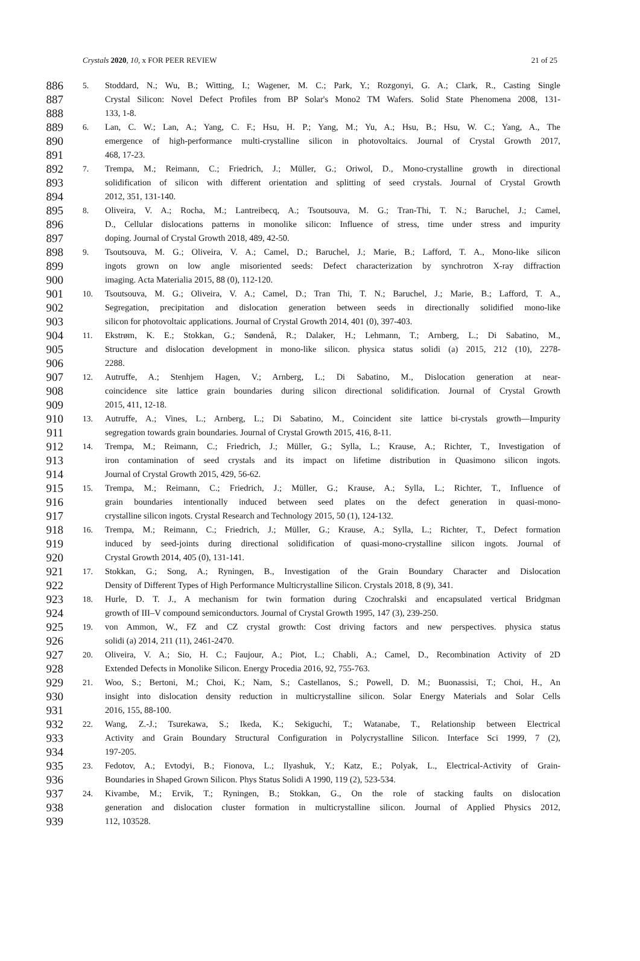Crystals 2020, 10, x FOR PEER REVIEW 21 of 25
886 5. Stoddard, N.; Wu, B.; Witting, I.; Wagener, M. C.; Park, Y.; Rozgonyi, G. A.; Clark, R., Casting Single
887 Crystal Silicon: Novel Defect Profiles from BP Solar's Mono2 TM Wafers. Solid State Phenomena 2008, 131-
888 133, 1-8.
889 6. Lan, C. W.; Lan, A.; Yang, C. F.; Hsu, H. P.; Yang, M.; Yu, A.; Hsu, B.; Hsu, W. C.; Yang, A., The
890 emergence of high-performance multi-crystalline silicon in photovoltaics. Journal of Crystal Growth 2017,
891 468, 17-23.
892 7. Trempa, M.; Reimann, C.; Friedrich, J.; Müller, G.; Oriwol, D., Mono-crystalline growth in directional
893 solidification of silicon with different orientation and splitting of seed crystals. Journal of Crystal Growth
894 2012, 351, 131-140.
895 8. Oliveira, V. A.; Rocha, M.; Lantreibecq, A.; Tsoutsouva, M. G.; Tran-Thi, T. N.; Baruchel, J.; Camel,
896 D., Cellular dislocations patterns in monolike silicon: Influence of stress, time under stress and impurity
897 doping. Journal of Crystal Growth 2018, 489, 42-50.
898 9. Tsoutsouva, M. G.; Oliveira, V. A.; Camel, D.; Baruchel, J.; Marie, B.; Lafford, T. A., Mono-like silicon
899 ingots grown on low angle misoriented seeds: Defect characterization by synchrotron X-ray diffraction
900 imaging. Acta Materialia 2015, 88 (0), 112-120.
901 10. Tsoutsouva, M. G.; Oliveira, V. A.; Camel, D.; Tran Thi, T. N.; Baruchel, J.; Marie, B.; Lafford, T. A.,
902 Segregation, precipitation and dislocation generation between seeds in directionally solidified mono-like
903 silicon for photovoltaic applications. Journal of Crystal Growth 2014, 401 (0), 397-403.
904 11. Ekstrøm, K. E.; Stokkan, G.; Søndenå, R.; Dalaker, H.; Lehmann, T.; Arnberg, L.; Di Sabatino, M.,
905 Structure and dislocation development in mono-like silicon. physica status solidi (a) 2015, 212 (10), 2278-
906 2288.
907 12. Autruffe, A.; Stenhjem Hagen, V.; Arnberg, L.; Di Sabatino, M., Dislocation generation at near-
908 coincidence site lattice grain boundaries during silicon directional solidification. Journal of Crystal Growth
909 2015, 411, 12-18.
910 13. Autruffe, A.; Vines, L.; Arnberg, L.; Di Sabatino, M., Coincident site lattice bi-crystals growth—Impurity
911 segregation towards grain boundaries. Journal of Crystal Growth 2015, 416, 8-11.
912 14. Trempa, M.; Reimann, C.; Friedrich, J.; Müller, G.; Sylla, L.; Krause, A.; Richter, T., Investigation of
913 iron contamination of seed crystals and its impact on lifetime distribution in Quasimono silicon ingots.
914 Journal of Crystal Growth 2015, 429, 56-62.
915 15. Trempa, M.; Reimann, C.; Friedrich, J.; Müller, G.; Krause, A.; Sylla, L.; Richter, T., Influence of
916 grain boundaries intentionally induced between seed plates on the defect generation in quasi-mono-
917 crystalline silicon ingots. Crystal Research and Technology 2015, 50 (1), 124-132.
918 16. Trempa, M.; Reimann, C.; Friedrich, J.; Müller, G.; Krause, A.; Sylla, L.; Richter, T., Defect formation
919 induced by seed-joints during directional solidification of quasi-mono-crystalline silicon ingots. Journal of
920 Crystal Growth 2014, 405 (0), 131-141.
921 17. Stokkan, G.; Song, A.; Ryningen, B., Investigation of the Grain Boundary Character and Dislocation
922 Density of Different Types of High Performance Multicrystalline Silicon. Crystals 2018, 8 (9), 341.
923 18. Hurle, D. T. J., A mechanism for twin formation during Czochralski and encapsulated vertical Bridgman
924 growth of III–V compound semiconductors. Journal of Crystal Growth 1995, 147 (3), 239-250.
925 19. von Ammon, W., FZ and CZ crystal growth: Cost driving factors and new perspectives. physica status
926 solidi (a) 2014, 211 (11), 2461-2470.
927 20. Oliveira, V. A.; Sio, H. C.; Faujour, A.; Piot, L.; Chabli, A.; Camel, D., Recombination Activity of 2D
928 Extended Defects in Monolike Silicon. Energy Procedia 2016, 92, 755-763.
929 21. Woo, S.; Bertoni, M.; Choi, K.; Nam, S.; Castellanos, S.; Powell, D. M.; Buonassisi, T.; Choi, H., An
930 insight into dislocation density reduction in multicrystalline silicon. Solar Energy Materials and Solar Cells
931 2016, 155, 88-100.
932 22. Wang, Z.-J.; Tsurekawa, S.; Ikeda, K.; Sekiguchi, T.; Watanabe, T., Relationship between Electrical
933 Activity and Grain Boundary Structural Configuration in Polycrystalline Silicon. Interface Sci 1999, 7 (2),
934 197-205.
935 23. Fedotov, A.; Evtodyi, B.; Fionova, L.; Ilyashuk, Y.; Katz, E.; Polyak, L., Electrical-Activity of Grain-
936 Boundaries in Shaped Grown Silicon. Phys Status Solidi A 1990, 119 (2), 523-534.
937 24. Kivambe, M.; Ervik, T.; Ryningen, B.; Stokkan, G., On the role of stacking faults on dislocation
938 generation and dislocation cluster formation in multicrystalline silicon. Journal of Applied Physics 2012,
939 112, 103528.